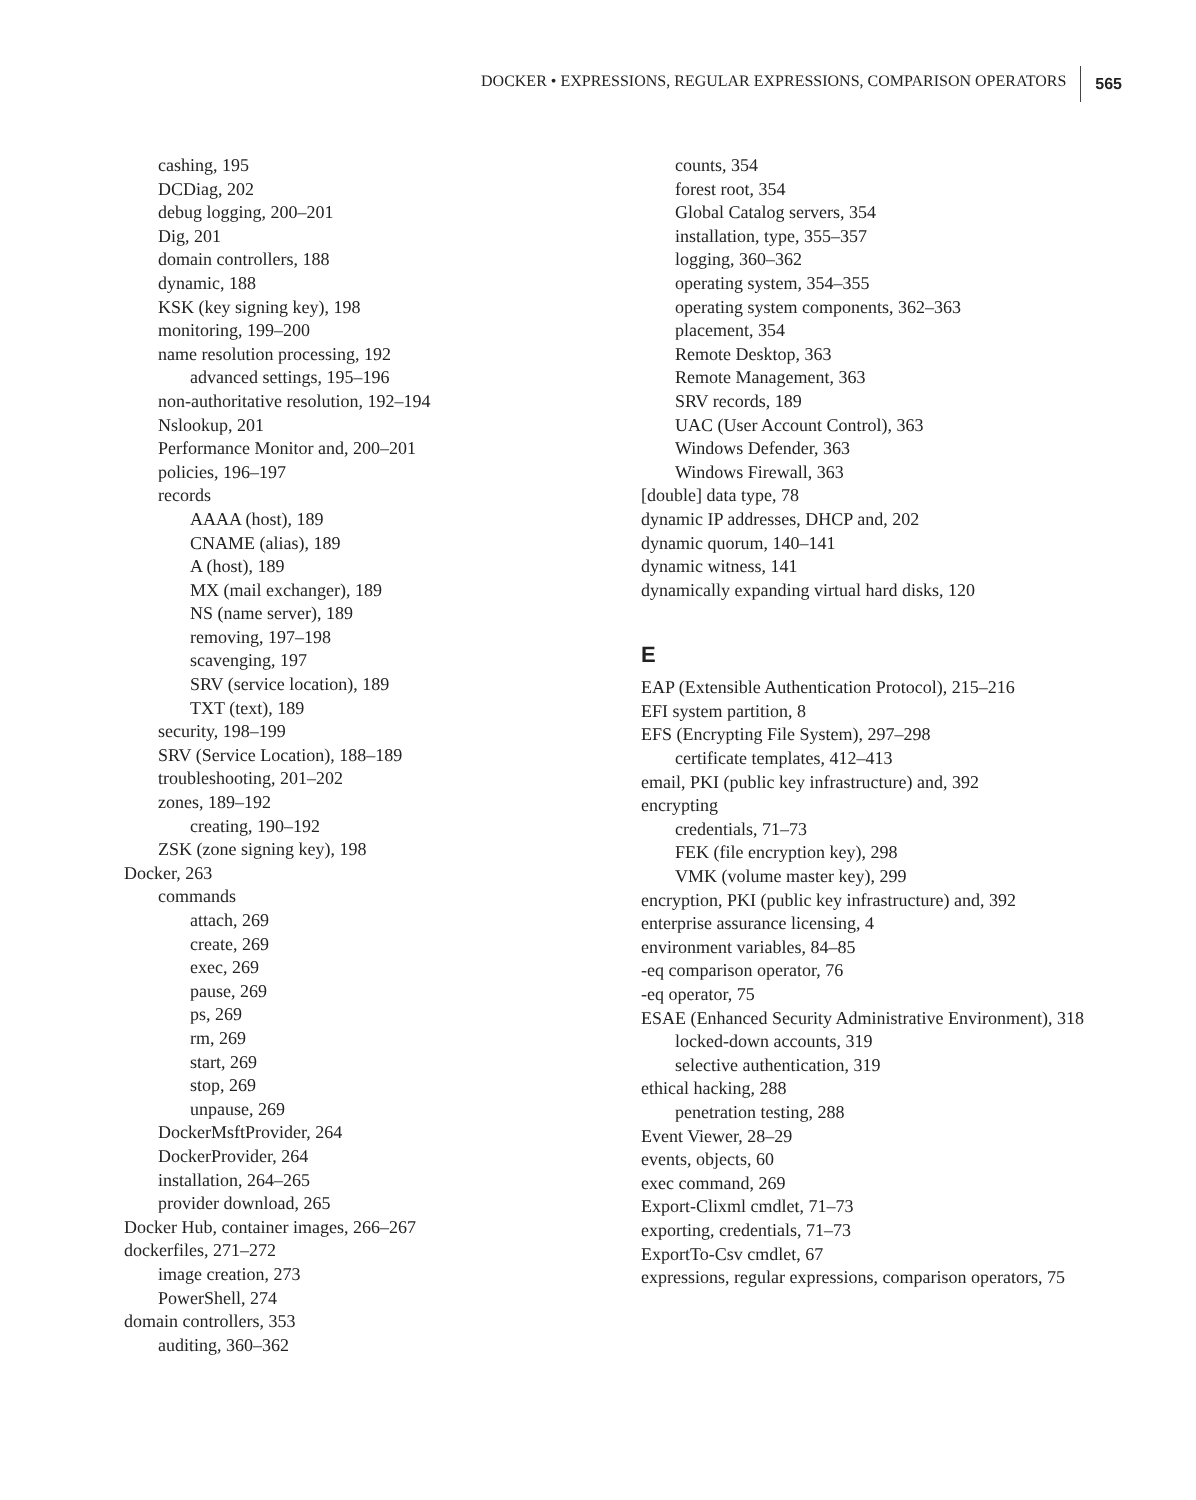DOCKER • EXPRESSIONS, REGULAR EXPRESSIONS, COMPARISON OPERATORS 565
cashing, 195
DCDiag, 202
debug logging, 200–201
Dig, 201
domain controllers, 188
dynamic, 188
KSK (key signing key), 198
monitoring, 199–200
name resolution processing, 192
advanced settings, 195–196
non-authoritative resolution, 192–194
Nslookup, 201
Performance Monitor and, 200–201
policies, 196–197
records
AAAA (host), 189
CNAME (alias), 189
A (host), 189
MX (mail exchanger), 189
NS (name server), 189
removing, 197–198
scavenging, 197
SRV (service location), 189
TXT (text), 189
security, 198–199
SRV (Service Location), 188–189
troubleshooting, 201–202
zones, 189–192
creating, 190–192
ZSK (zone signing key), 198
Docker, 263
commands
attach, 269
create, 269
exec, 269
pause, 269
ps, 269
rm, 269
start, 269
stop, 269
unpause, 269
DockerMsftProvider, 264
DockerProvider, 264
installation, 264–265
provider download, 265
Docker Hub, container images, 266–267
dockerfiles, 271–272
image creation, 273
PowerShell, 274
domain controllers, 353
auditing, 360–362
counts, 354
forest root, 354
Global Catalog servers, 354
installation, type, 355–357
logging, 360–362
operating system, 354–355
operating system components, 362–363
placement, 354
Remote Desktop, 363
Remote Management, 363
SRV records, 189
UAC (User Account Control), 363
Windows Defender, 363
Windows Firewall, 363
[double] data type, 78
dynamic IP addresses, DHCP and, 202
dynamic quorum, 140–141
dynamic witness, 141
dynamically expanding virtual hard disks, 120
E
EAP (Extensible Authentication Protocol), 215–216
EFI system partition, 8
EFS (Encrypting File System), 297–298
certificate templates, 412–413
email, PKI (public key infrastructure) and, 392
encrypting
credentials, 71–73
FEK (file encryption key), 298
VMK (volume master key), 299
encryption, PKI (public key infrastructure) and, 392
enterprise assurance licensing, 4
environment variables, 84–85
-eq comparison operator, 76
-eq operator, 75
ESAE (Enhanced Security Administrative Environment), 318
locked-down accounts, 319
selective authentication, 319
ethical hacking, 288
penetration testing, 288
Event Viewer, 28–29
events, objects, 60
exec command, 269
Export-Clixml cmdlet, 71–73
exporting, credentials, 71–73
ExportTo-Csv cmdlet, 67
expressions, regular expressions, comparison operators, 75